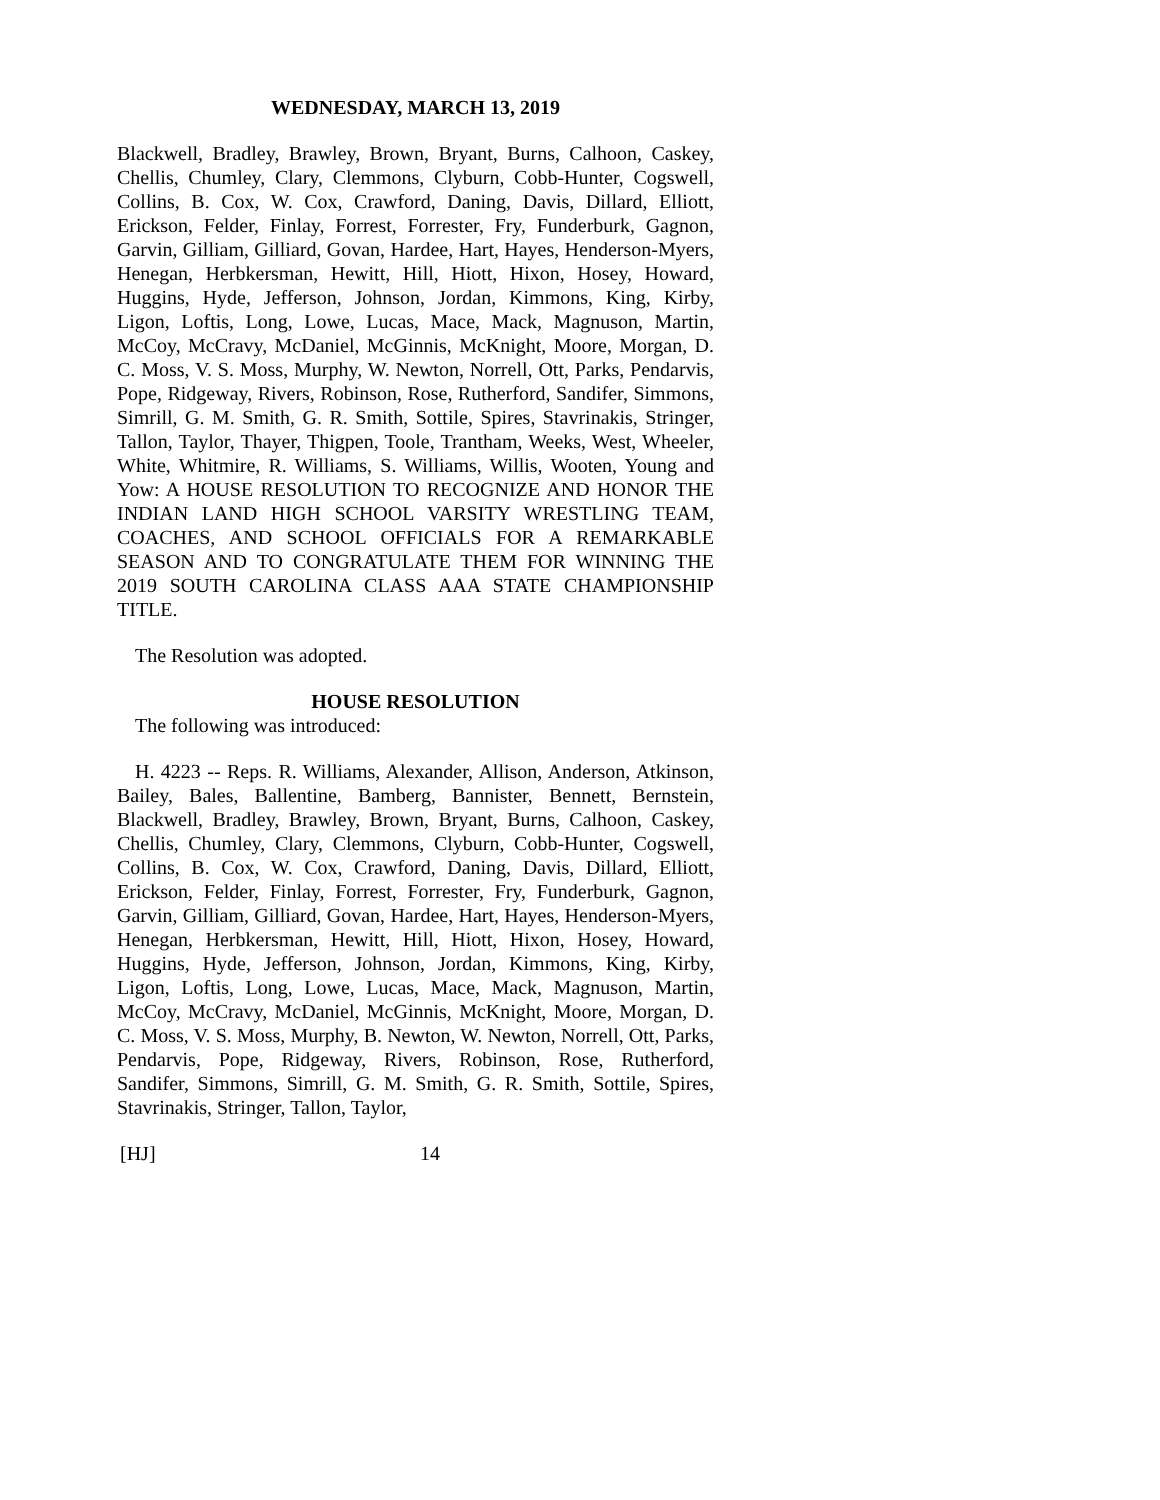WEDNESDAY, MARCH 13, 2019
Blackwell, Bradley, Brawley, Brown, Bryant, Burns, Calhoon, Caskey, Chellis, Chumley, Clary, Clemmons, Clyburn, Cobb-Hunter, Cogswell, Collins, B. Cox, W. Cox, Crawford, Daning, Davis, Dillard, Elliott, Erickson, Felder, Finlay, Forrest, Forrester, Fry, Funderburk, Gagnon, Garvin, Gilliam, Gilliard, Govan, Hardee, Hart, Hayes, Henderson-Myers, Henegan, Herbkersman, Hewitt, Hill, Hiott, Hixon, Hosey, Howard, Huggins, Hyde, Jefferson, Johnson, Jordan, Kimmons, King, Kirby, Ligon, Loftis, Long, Lowe, Lucas, Mace, Mack, Magnuson, Martin, McCoy, McCravy, McDaniel, McGinnis, McKnight, Moore, Morgan, D. C. Moss, V. S. Moss, Murphy, W. Newton, Norrell, Ott, Parks, Pendarvis, Pope, Ridgeway, Rivers, Robinson, Rose, Rutherford, Sandifer, Simmons, Simrill, G. M. Smith, G. R. Smith, Sottile, Spires, Stavrinakis, Stringer, Tallon, Taylor, Thayer, Thigpen, Toole, Trantham, Weeks, West, Wheeler, White, Whitmire, R. Williams, S. Williams, Willis, Wooten, Young and Yow: A HOUSE RESOLUTION TO RECOGNIZE AND HONOR THE INDIAN LAND HIGH SCHOOL VARSITY WRESTLING TEAM, COACHES, AND SCHOOL OFFICIALS FOR A REMARKABLE SEASON AND TO CONGRATULATE THEM FOR WINNING THE 2019 SOUTH CAROLINA CLASS AAA STATE CHAMPIONSHIP TITLE.
The Resolution was adopted.
HOUSE RESOLUTION
The following was introduced:
H. 4223 -- Reps. R. Williams, Alexander, Allison, Anderson, Atkinson, Bailey, Bales, Ballentine, Bamberg, Bannister, Bennett, Bernstein, Blackwell, Bradley, Brawley, Brown, Bryant, Burns, Calhoon, Caskey, Chellis, Chumley, Clary, Clemmons, Clyburn, Cobb-Hunter, Cogswell, Collins, B. Cox, W. Cox, Crawford, Daning, Davis, Dillard, Elliott, Erickson, Felder, Finlay, Forrest, Forrester, Fry, Funderburk, Gagnon, Garvin, Gilliam, Gilliard, Govan, Hardee, Hart, Hayes, Henderson-Myers, Henegan, Herbkersman, Hewitt, Hill, Hiott, Hixon, Hosey, Howard, Huggins, Hyde, Jefferson, Johnson, Jordan, Kimmons, King, Kirby, Ligon, Loftis, Long, Lowe, Lucas, Mace, Mack, Magnuson, Martin, McCoy, McCravy, McDaniel, McGinnis, McKnight, Moore, Morgan, D. C. Moss, V. S. Moss, Murphy, B. Newton, W. Newton, Norrell, Ott, Parks, Pendarvis, Pope, Ridgeway, Rivers, Robinson, Rose, Rutherford, Sandifer, Simmons, Simrill, G. M. Smith, G. R. Smith, Sottile, Spires, Stavrinakis, Stringer, Tallon, Taylor,
[HJ] 14